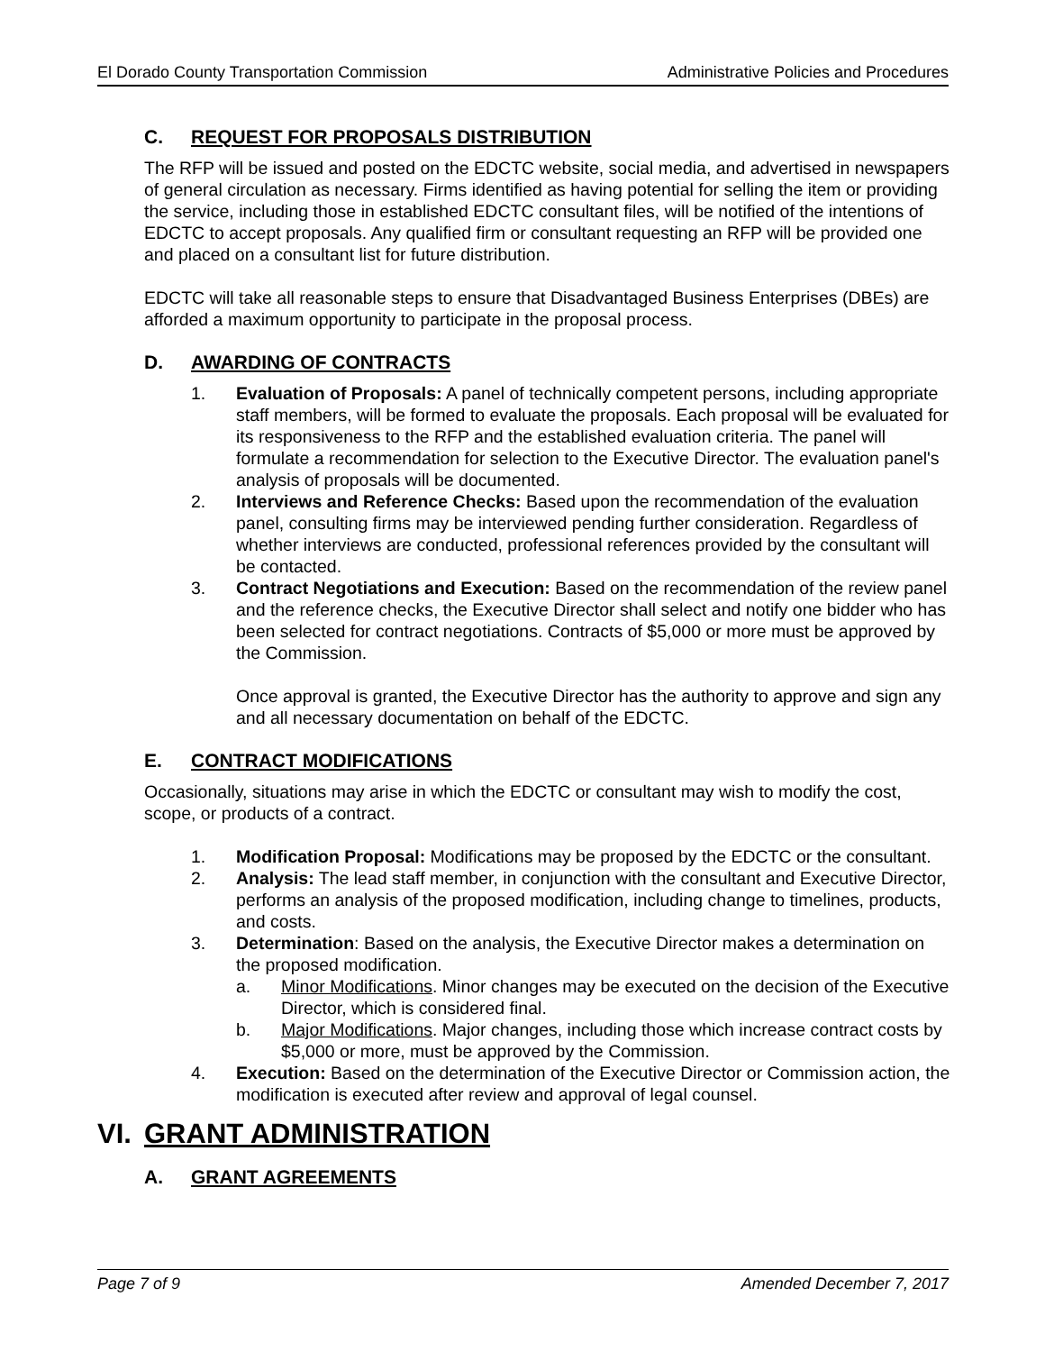El Dorado County Transportation Commission Administrative Policies and Procedures
C. REQUEST FOR PROPOSALS DISTRIBUTION
The RFP will be issued and posted on the EDCTC website, social media, and advertised in newspapers of general circulation as necessary. Firms identified as having potential for selling the item or providing the service, including those in established EDCTC consultant files, will be notified of the intentions of EDCTC to accept proposals. Any qualified firm or consultant requesting an RFP will be provided one and placed on a consultant list for future distribution.
EDCTC will take all reasonable steps to ensure that Disadvantaged Business Enterprises (DBEs) are afforded a maximum opportunity to participate in the proposal process.
D. AWARDING OF CONTRACTS
1. Evaluation of Proposals: A panel of technically competent persons, including appropriate staff members, will be formed to evaluate the proposals. Each proposal will be evaluated for its responsiveness to the RFP and the established evaluation criteria. The panel will formulate a recommendation for selection to the Executive Director. The evaluation panel's analysis of proposals will be documented.
2. Interviews and Reference Checks: Based upon the recommendation of the evaluation panel, consulting firms may be interviewed pending further consideration. Regardless of whether interviews are conducted, professional references provided by the consultant will be contacted.
3. Contract Negotiations and Execution: Based on the recommendation of the review panel and the reference checks, the Executive Director shall select and notify one bidder who has been selected for contract negotiations. Contracts of $5,000 or more must be approved by the Commission.
Once approval is granted, the Executive Director has the authority to approve and sign any and all necessary documentation on behalf of the EDCTC.
E. CONTRACT MODIFICATIONS
Occasionally, situations may arise in which the EDCTC or consultant may wish to modify the cost, scope, or products of a contract.
1. Modification Proposal: Modifications may be proposed by the EDCTC or the consultant.
2. Analysis: The lead staff member, in conjunction with the consultant and Executive Director, performs an analysis of the proposed modification, including change to timelines, products, and costs.
3. Determination: Based on the analysis, the Executive Director makes a determination on the proposed modification.
a. Minor Modifications. Minor changes may be executed on the decision of the Executive Director, which is considered final.
b. Major Modifications. Major changes, including those which increase contract costs by $5,000 or more, must be approved by the Commission.
4. Execution: Based on the determination of the Executive Director or Commission action, the modification is executed after review and approval of legal counsel.
VI. GRANT ADMINISTRATION
A. GRANT AGREEMENTS
Page 7 of 9 Amended December 7, 2017